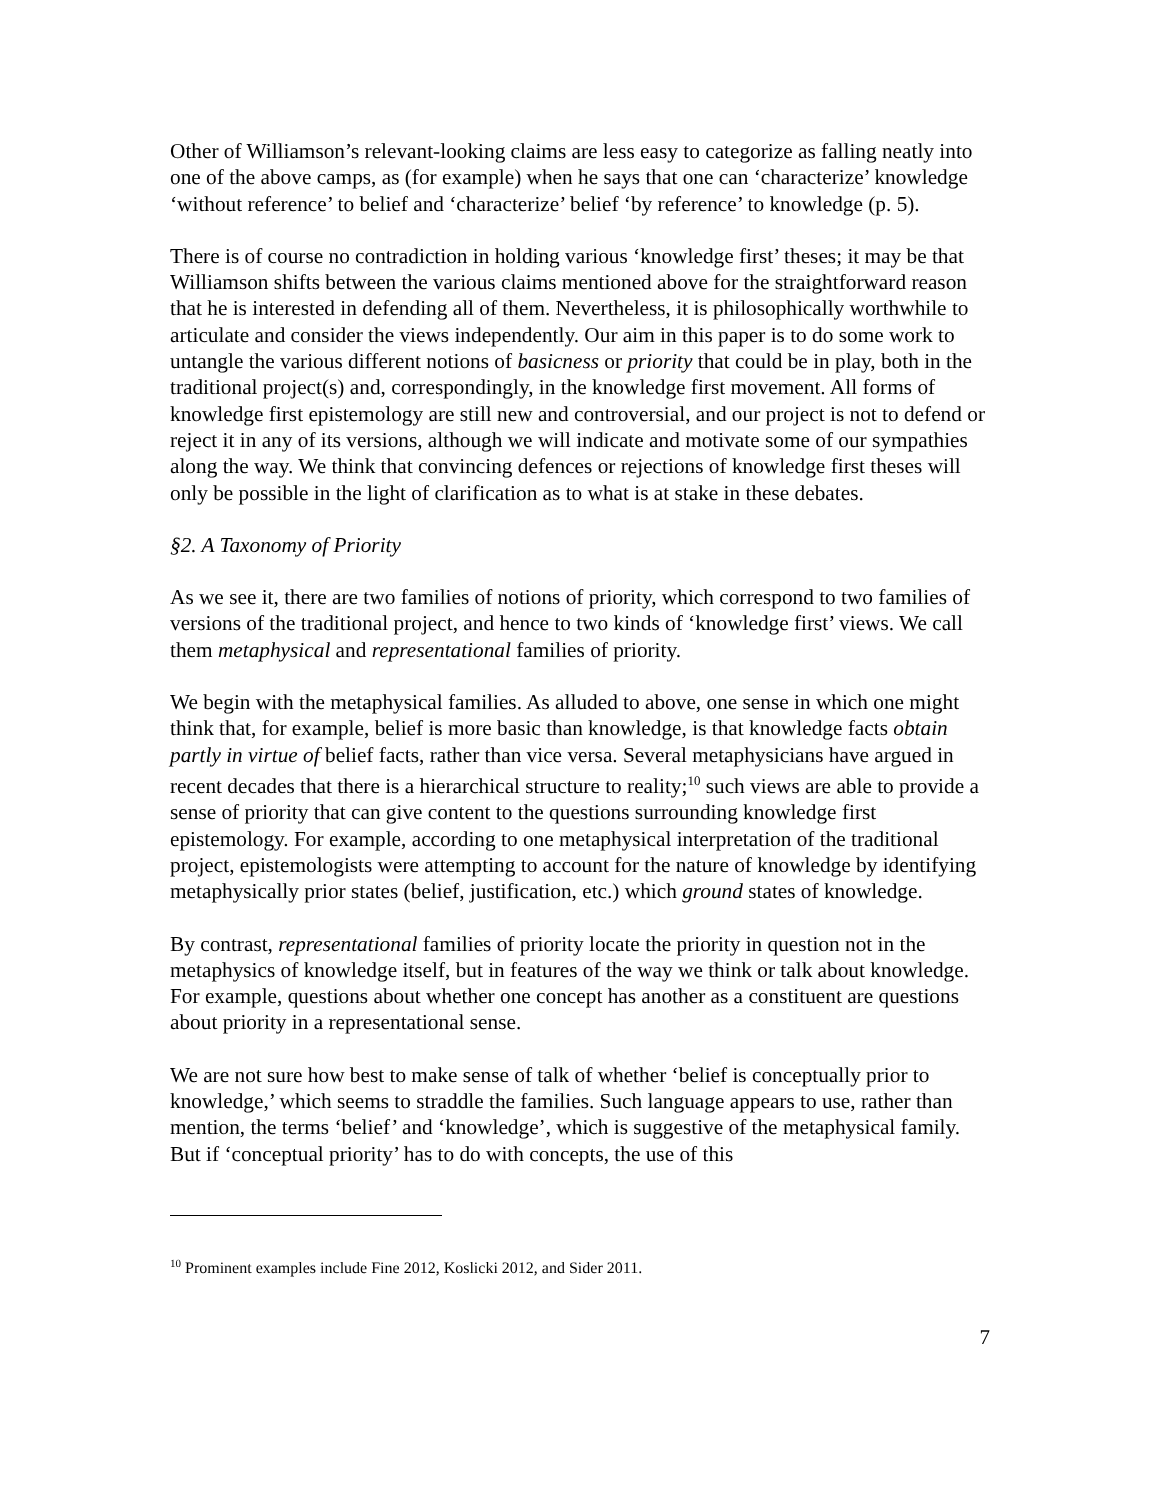Other of Williamson’s relevant-looking claims are less easy to categorize as falling neatly into one of the above camps, as (for example) when he says that one can ‘characterize’ knowledge ‘without reference’ to belief and ‘characterize’ belief ‘by reference’ to knowledge (p. 5).
There is of course no contradiction in holding various ‘knowledge first’ theses; it may be that Williamson shifts between the various claims mentioned above for the straightforward reason that he is interested in defending all of them. Nevertheless, it is philosophically worthwhile to articulate and consider the views independently. Our aim in this paper is to do some work to untangle the various different notions of basicness or priority that could be in play, both in the traditional project(s) and, correspondingly, in the knowledge first movement. All forms of knowledge first epistemology are still new and controversial, and our project is not to defend or reject it in any of its versions, although we will indicate and motivate some of our sympathies along the way. We think that convincing defences or rejections of knowledge first theses will only be possible in the light of clarification as to what is at stake in these debates.
§2. A Taxonomy of Priority
As we see it, there are two families of notions of priority, which correspond to two families of versions of the traditional project, and hence to two kinds of ‘knowledge first’ views. We call them metaphysical and representational families of priority.
We begin with the metaphysical families. As alluded to above, one sense in which one might think that, for example, belief is more basic than knowledge, is that knowledge facts obtain partly in virtue of belief facts, rather than vice versa. Several metaphysicians have argued in recent decades that there is a hierarchical structure to reality;<sup>10</sup> such views are able to provide a sense of priority that can give content to the questions surrounding knowledge first epistemology. For example, according to one metaphysical interpretation of the traditional project, epistemologists were attempting to account for the nature of knowledge by identifying metaphysically prior states (belief, justification, etc.) which ground states of knowledge.
By contrast, representational families of priority locate the priority in question not in the metaphysics of knowledge itself, but in features of the way we think or talk about knowledge. For example, questions about whether one concept has another as a constituent are questions about priority in a representational sense.
We are not sure how best to make sense of talk of whether ‘belief is conceptually prior to knowledge,’ which seems to straddle the families. Such language appears to use, rather than mention, the terms ‘belief’ and ‘knowledge’, which is suggestive of the metaphysical family. But if ‘conceptual priority’ has to do with concepts, the use of this
<sup>10</sup> Prominent examples include Fine 2012, Koslicki 2012, and Sider 2011.
7